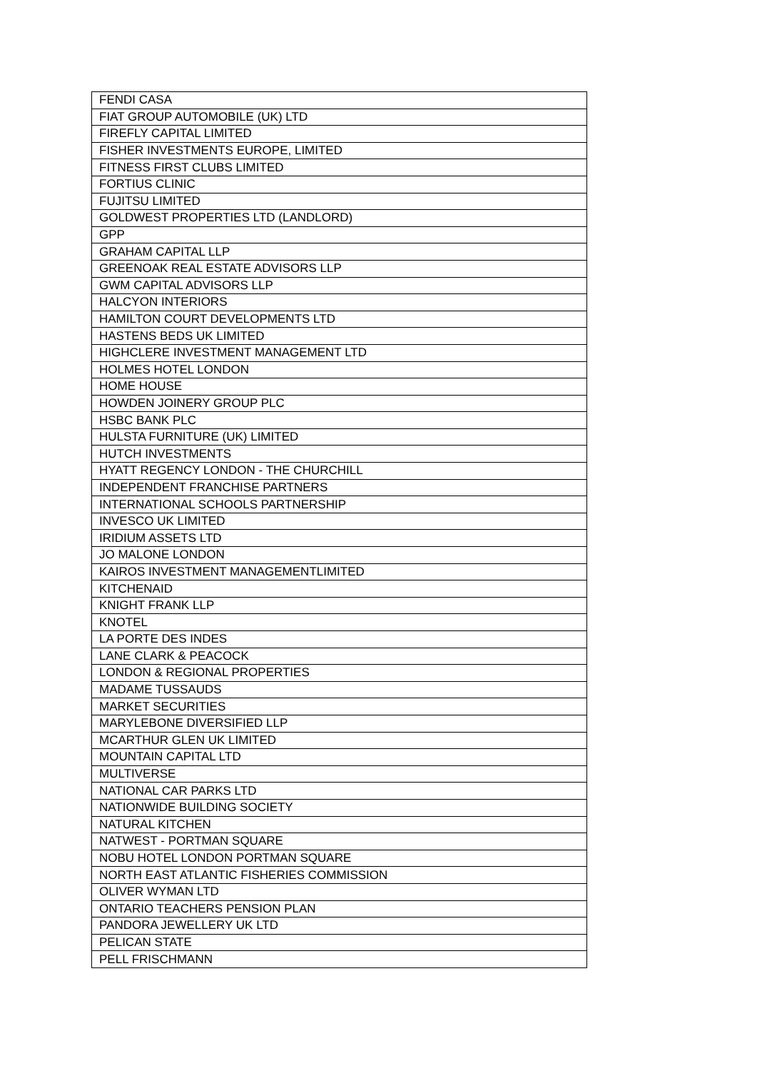| FENDI CASA |
| FIAT GROUP AUTOMOBILE (UK) LTD |
| FIREFLY CAPITAL LIMITED |
| FISHER INVESTMENTS EUROPE, LIMITED |
| FITNESS FIRST CLUBS LIMITED |
| FORTIUS CLINIC |
| FUJITSU LIMITED |
| GOLDWEST PROPERTIES LTD (LANDLORD) |
| GPP |
| GRAHAM CAPITAL LLP |
| GREENOAK REAL ESTATE ADVISORS LLP |
| GWM CAPITAL ADVISORS LLP |
| HALCYON INTERIORS |
| HAMILTON COURT DEVELOPMENTS LTD |
| HASTENS BEDS UK LIMITED |
| HIGHCLERE INVESTMENT MANAGEMENT LTD |
| HOLMES HOTEL LONDON |
| HOME HOUSE |
| HOWDEN JOINERY GROUP PLC |
| HSBC BANK PLC |
| HULSTA FURNITURE (UK) LIMITED |
| HUTCH INVESTMENTS |
| HYATT REGENCY LONDON - THE CHURCHILL |
| INDEPENDENT FRANCHISE PARTNERS |
| INTERNATIONAL SCHOOLS PARTNERSHIP |
| INVESCO UK LIMITED |
| IRIDIUM ASSETS LTD |
| JO MALONE LONDON |
| KAIROS INVESTMENT MANAGEMENTLIMITED |
| KITCHENAID |
| KNIGHT FRANK LLP |
| KNOTEL |
| LA PORTE DES INDES |
| LANE CLARK & PEACOCK |
| LONDON & REGIONAL PROPERTIES |
| MADAME TUSSAUDS |
| MARKET SECURITIES |
| MARYLEBONE DIVERSIFIED LLP |
| MCARTHUR GLEN UK LIMITED |
| MOUNTAIN CAPITAL LTD |
| MULTIVERSE |
| NATIONAL CAR PARKS LTD |
| NATIONWIDE BUILDING SOCIETY |
| NATURAL KITCHEN |
| NATWEST - PORTMAN SQUARE |
| NOBU HOTEL LONDON PORTMAN SQUARE |
| NORTH EAST ATLANTIC FISHERIES COMMISSION |
| OLIVER WYMAN LTD |
| ONTARIO TEACHERS PENSION PLAN |
| PANDORA JEWELLERY UK LTD |
| PELICAN STATE |
| PELL FRISCHMANN |